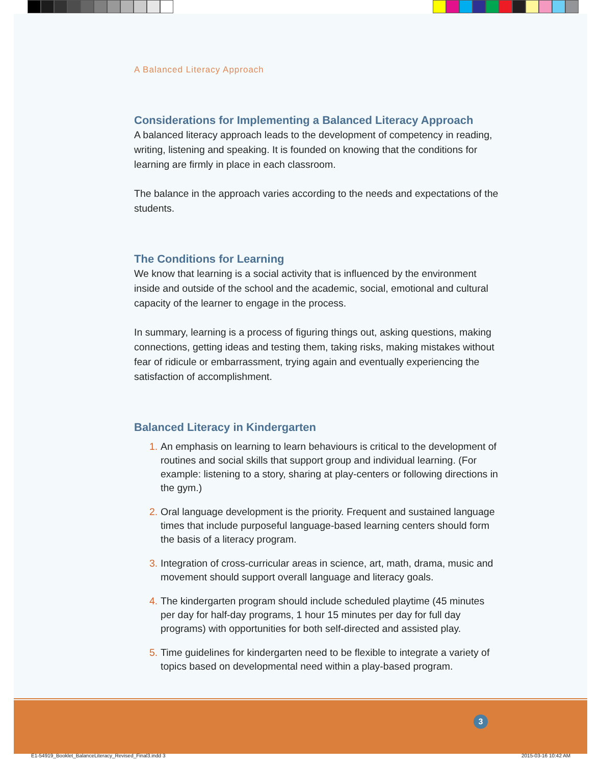A Balanced Literacy Approach
Considerations for Implementing a Balanced Literacy Approach
A balanced literacy approach leads to the development of competency in reading, writing, listening and speaking. It is founded on knowing that the conditions for learning are firmly in place in each classroom.
The balance in the approach varies according to the needs and expectations of the students.
The Conditions for Learning
We know that learning is a social activity that is influenced by the environment inside and outside of the school and the academic, social, emotional and cultural capacity of the learner to engage in the process.
In summary, learning is a process of figuring things out, asking questions, making connections, getting ideas and testing them, taking risks, making mistakes without fear of ridicule or embarrassment, trying again and eventually experiencing the satisfaction of accomplishment.
Balanced Literacy in Kindergarten
1. An emphasis on learning to learn behaviours is critical to the development of routines and social skills that support group and individual learning. (For example: listening to a story, sharing at play-centers or following directions in the gym.)
2. Oral language development is the priority. Frequent and sustained language times that include purposeful language-based learning centers should form the basis of a literacy program.
3. Integration of cross-curricular areas in science, art, math, drama, music and movement should support overall language and literacy goals.
4. The kindergarten program should include scheduled playtime (45 minutes per day for half-day programs, 1 hour 15 minutes per day for full day programs) with opportunities for both self-directed and assisted play.
5. Time guidelines for kindergarten need to be flexible to integrate a variety of topics based on developmental need within a play-based program.
3
E1-54919_Booklet_BalanceLiteracy_Revised_Final3.indd 3
2015-03-16 10:42 AM